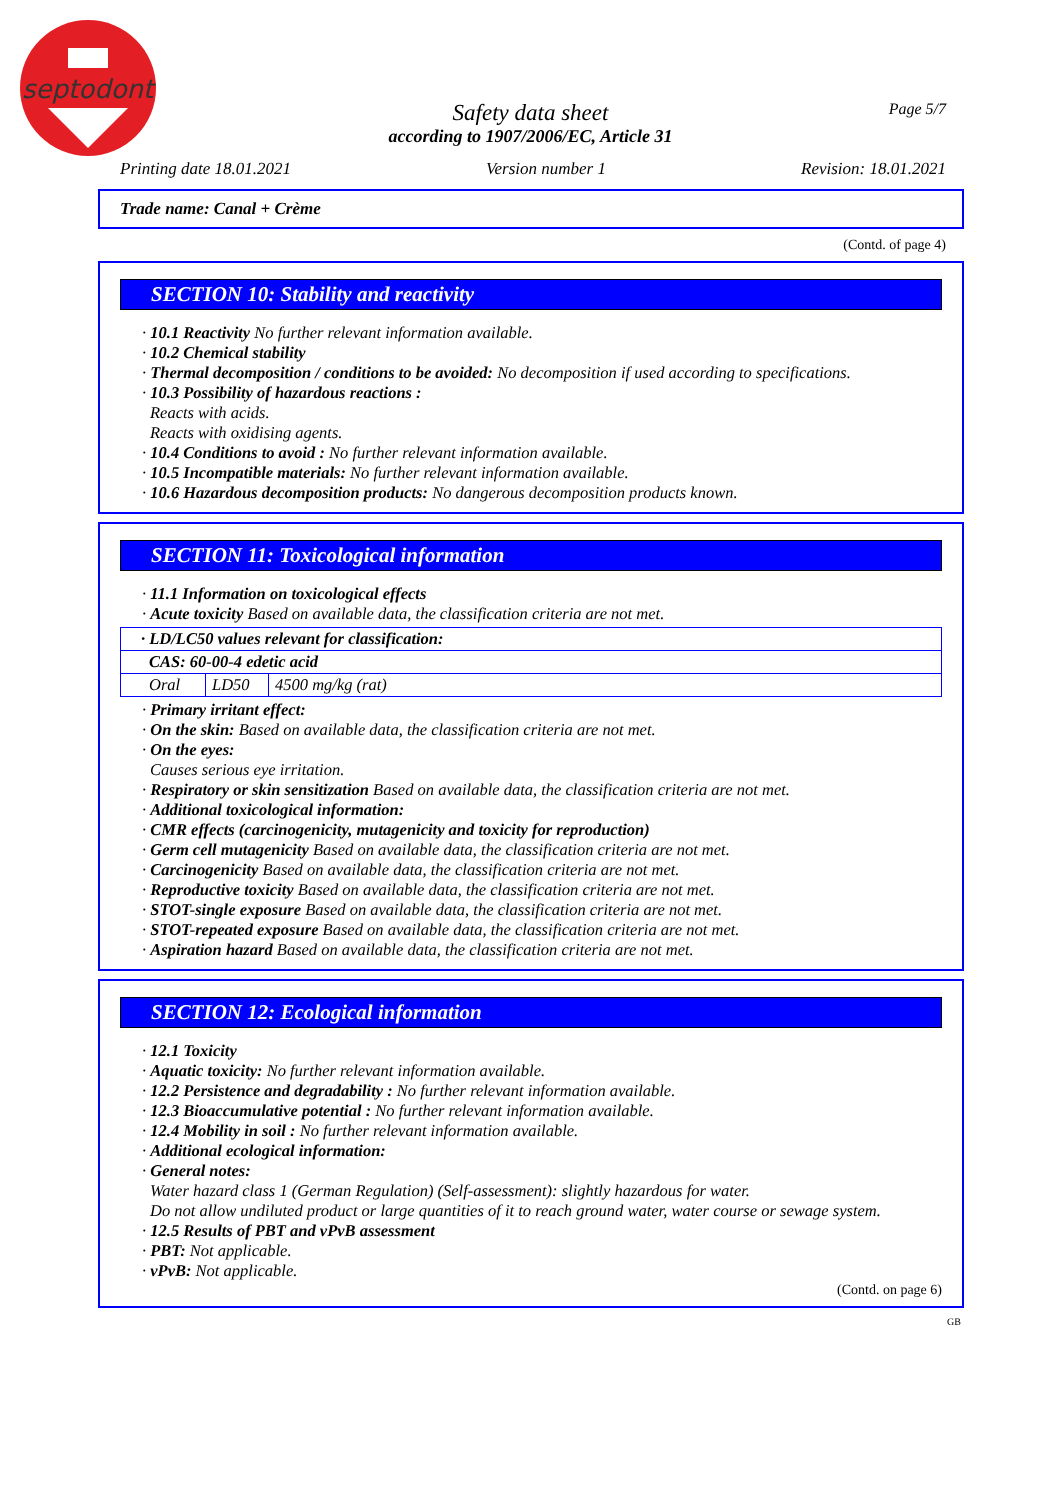septodont
Page 5/7
Safety data sheet
according to 1907/2006/EC, Article 31
Printing date 18.01.2021 Version number 1 Revision: 18.01.2021
Trade name: Canal + Crème
(Contd. of page 4)
SECTION 10: Stability and reactivity
· 10.1 Reactivity No further relevant information available.
· 10.2 Chemical stability
· Thermal decomposition / conditions to be avoided: No decomposition if used according to specifications.
· 10.3 Possibility of hazardous reactions :
Reacts with acids.
Reacts with oxidising agents.
· 10.4 Conditions to avoid : No further relevant information available.
· 10.5 Incompatible materials: No further relevant information available.
· 10.6 Hazardous decomposition products: No dangerous decomposition products known.
SECTION 11: Toxicological information
· 11.1 Information on toxicological effects
· Acute toxicity Based on available data, the classification criteria are not met.
| · LD/LC50 values relevant for classification: | | |
| CAS: 60-00-4 edetic acid | | |
| Oral | LD50 | 4500 mg/kg (rat) |
· Primary irritant effect:
· On the skin: Based on available data, the classification criteria are not met.
· On the eyes:
Causes serious eye irritation.
· Respiratory or skin sensitization Based on available data, the classification criteria are not met.
· Additional toxicological information:
· CMR effects (carcinogenicity, mutagenicity and toxicity for reproduction)
· Germ cell mutagenicity Based on available data, the classification criteria are not met.
· Carcinogenicity Based on available data, the classification criteria are not met.
· Reproductive toxicity Based on available data, the classification criteria are not met.
· STOT-single exposure Based on available data, the classification criteria are not met.
· STOT-repeated exposure Based on available data, the classification criteria are not met.
· Aspiration hazard Based on available data, the classification criteria are not met.
SECTION 12: Ecological information
· 12.1 Toxicity
· Aquatic toxicity: No further relevant information available.
· 12.2 Persistence and degradability : No further relevant information available.
· 12.3 Bioaccumulative potential : No further relevant information available.
· 12.4 Mobility in soil : No further relevant information available.
· Additional ecological information:
· General notes:
Water hazard class 1 (German Regulation) (Self-assessment): slightly hazardous for water.
Do not allow undiluted product or large quantities of it to reach ground water, water course or sewage system.
· 12.5 Results of PBT and vPvB assessment
· PBT: Not applicable.
· vPvB: Not applicable.
(Contd. on page 6)
GB